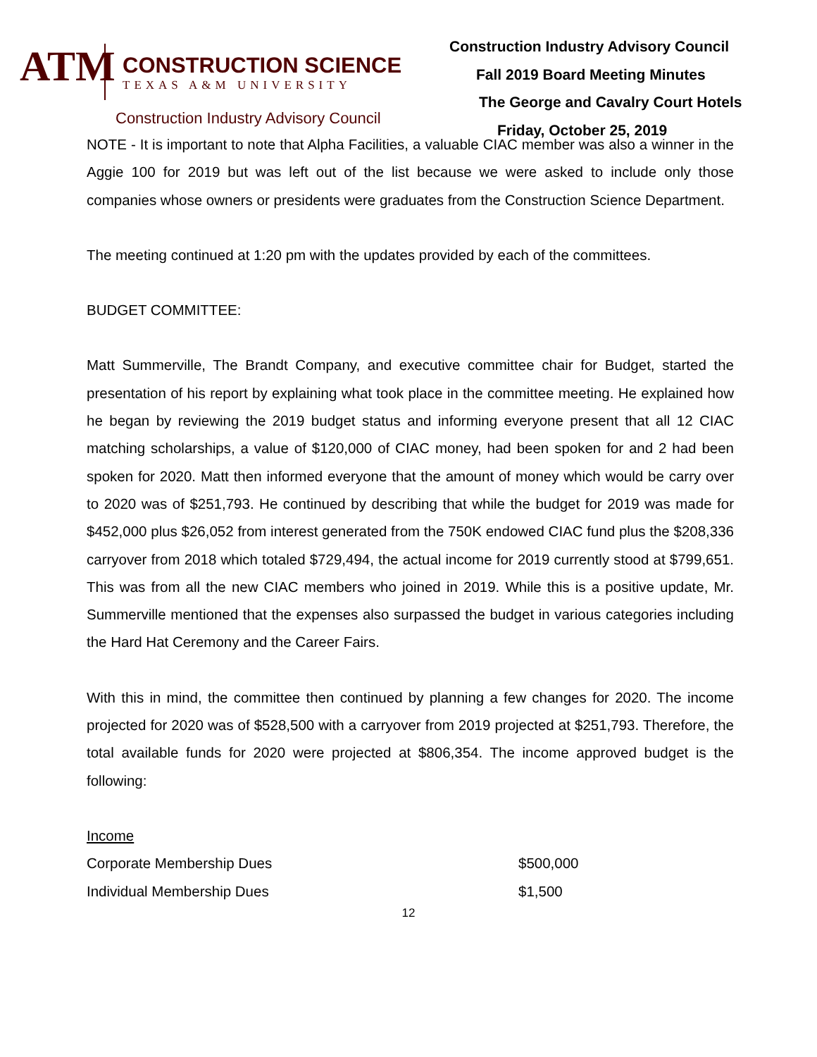ATM
CONSTRUCTION SCIENCE
TEXAS A&M UNIVERSITY
Construction Industry Advisory Council
Construction Industry Advisory Council
Fall 2019 Board Meeting Minutes
The George and Cavalry Court Hotels
Friday, October 25, 2019
NOTE - It is important to note that Alpha Facilities, a valuable CIAC member was also a winner in the Aggie 100 for 2019 but was left out of the list because we were asked to include only those companies whose owners or presidents were graduates from the Construction Science Department.
The meeting continued at 1:20 pm with the updates provided by each of the committees.
BUDGET COMMITTEE:
Matt Summerville, The Brandt Company, and executive committee chair for Budget, started the presentation of his report by explaining what took place in the committee meeting. He explained how he began by reviewing the 2019 budget status and informing everyone present that all 12 CIAC matching scholarships, a value of $120,000 of CIAC money, had been spoken for and 2 had been spoken for 2020. Matt then informed everyone that the amount of money which would be carry over to 2020 was of $251,793. He continued by describing that while the budget for 2019 was made for $452,000 plus $26,052 from interest generated from the 750K endowed CIAC fund plus the $208,336 carryover from 2018 which totaled $729,494, the actual income for 2019 currently stood at $799,651. This was from all the new CIAC members who joined in 2019. While this is a positive update, Mr. Summerville mentioned that the expenses also surpassed the budget in various categories including the Hard Hat Ceremony and the Career Fairs.
With this in mind, the committee then continued by planning a few changes for 2020. The income projected for 2020 was of $528,500 with a carryover from 2019 projected at $251,793. Therefore, the total available funds for 2020 were projected at $806,354. The income approved budget is the following:
| Income | |
| Corporate Membership Dues | $500,000 |
| Individual Membership Dues | $1,500 |
12